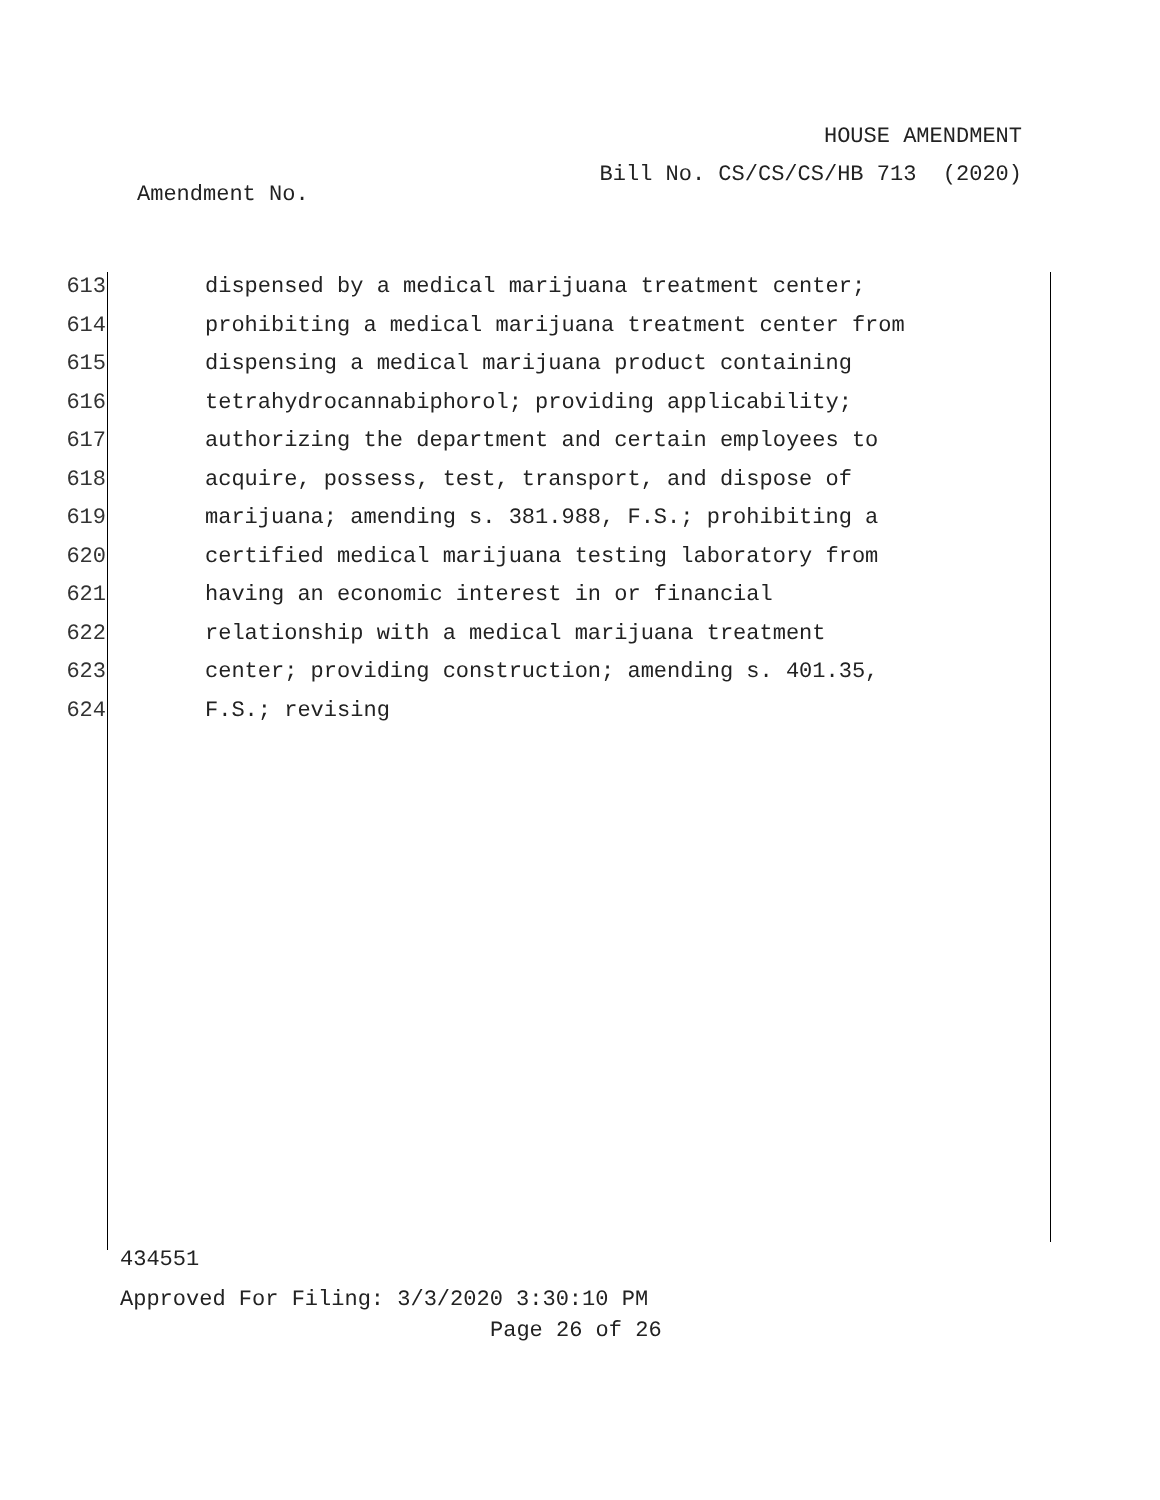HOUSE AMENDMENT
Bill No. CS/CS/CS/HB 713 (2020)
Amendment No.
613 dispensed by a medical marijuana treatment center;
614 prohibiting a medical marijuana treatment center from
615 dispensing a medical marijuana product containing
616 tetrahydrocannabiphorol; providing applicability;
617 authorizing the department and certain employees to
618 acquire, possess, test, transport, and dispose of
619 marijuana; amending s. 381.988, F.S.; prohibiting a
620 certified medical marijuana testing laboratory from
621 having an economic interest in or financial
622 relationship with a medical marijuana treatment
623 center; providing construction; amending s. 401.35,
624 F.S.; revising
434551
Approved For Filing: 3/3/2020 3:30:10 PM
Page 26 of 26